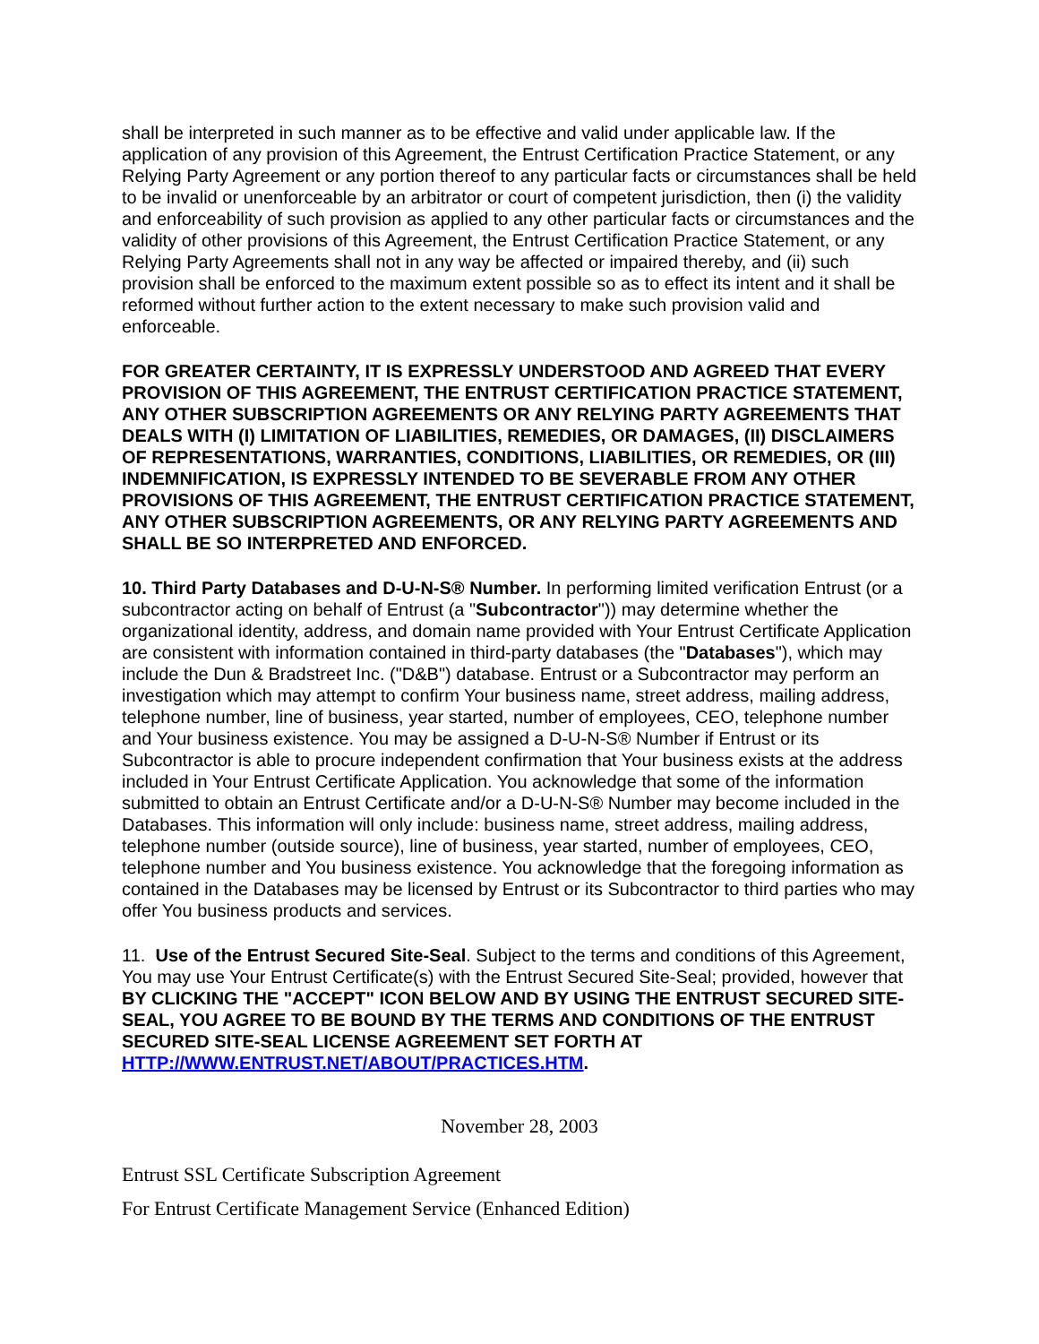shall be interpreted in such manner as to be effective and valid under applicable law. If the application of any provision of this Agreement, the Entrust Certification Practice Statement, or any Relying Party Agreement or any portion thereof to any particular facts or circumstances shall be held to be invalid or unenforceable by an arbitrator or court of competent jurisdiction, then (i) the validity and enforceability of such provision as applied to any other particular facts or circumstances and the validity of other provisions of this Agreement, the Entrust Certification Practice Statement, or any Relying Party Agreements shall not in any way be affected or impaired thereby, and (ii) such provision shall be enforced to the maximum extent possible so as to effect its intent and it shall be reformed without further action to the extent necessary to make such provision valid and enforceable.
FOR GREATER CERTAINTY, IT IS EXPRESSLY UNDERSTOOD AND AGREED THAT EVERY PROVISION OF THIS AGREEMENT, THE ENTRUST CERTIFICATION PRACTICE STATEMENT, ANY OTHER SUBSCRIPTION AGREEMENTS OR ANY RELYING PARTY AGREEMENTS THAT DEALS WITH (I) LIMITATION OF LIABILITIES, REMEDIES, OR DAMAGES, (II) DISCLAIMERS OF REPRESENTATIONS, WARRANTIES, CONDITIONS, LIABILITIES, OR REMEDIES, OR (III) INDEMNIFICATION, IS EXPRESSLY INTENDED TO BE SEVERABLE FROM ANY OTHER PROVISIONS OF THIS AGREEMENT, THE ENTRUST CERTIFICATION PRACTICE STATEMENT, ANY OTHER SUBSCRIPTION AGREEMENTS, OR ANY RELYING PARTY AGREEMENTS AND SHALL BE SO INTERPRETED AND ENFORCED.
10. Third Party Databases and D-U-N-S® Number. In performing limited verification Entrust (or a subcontractor acting on behalf of Entrust (a "Subcontractor")) may determine whether the organizational identity, address, and domain name provided with Your Entrust Certificate Application are consistent with information contained in third-party databases (the "Databases"), which may include the Dun & Bradstreet Inc. ("D&B") database. Entrust or a Subcontractor may perform an investigation which may attempt to confirm Your business name, street address, mailing address, telephone number, line of business, year started, number of employees, CEO, telephone number and Your business existence. You may be assigned a D-U-N-S® Number if Entrust or its Subcontractor is able to procure independent confirmation that Your business exists at the address included in Your Entrust Certificate Application. You acknowledge that some of the information submitted to obtain an Entrust Certificate and/or a D-U-N-S® Number may become included in the Databases. This information will only include: business name, street address, mailing address, telephone number (outside source), line of business, year started, number of employees, CEO, telephone number and You business existence. You acknowledge that the foregoing information as contained in the Databases may be licensed by Entrust or its Subcontractor to third parties who may offer You business products and services.
11. Use of the Entrust Secured Site-Seal. Subject to the terms and conditions of this Agreement, You may use Your Entrust Certificate(s) with the Entrust Secured Site-Seal; provided, however that BY CLICKING THE "ACCEPT" ICON BELOW AND BY USING THE ENTRUST SECURED SITE-SEAL, YOU AGREE TO BE BOUND BY THE TERMS AND CONDITIONS OF THE ENTRUST SECURED SITE-SEAL LICENSE AGREEMENT SET FORTH AT HTTP://WWW.ENTRUST.NET/ABOUT/PRACTICES.HTM.
November 28, 2003
Entrust SSL Certificate Subscription Agreement
For Entrust Certificate Management Service (Enhanced Edition)